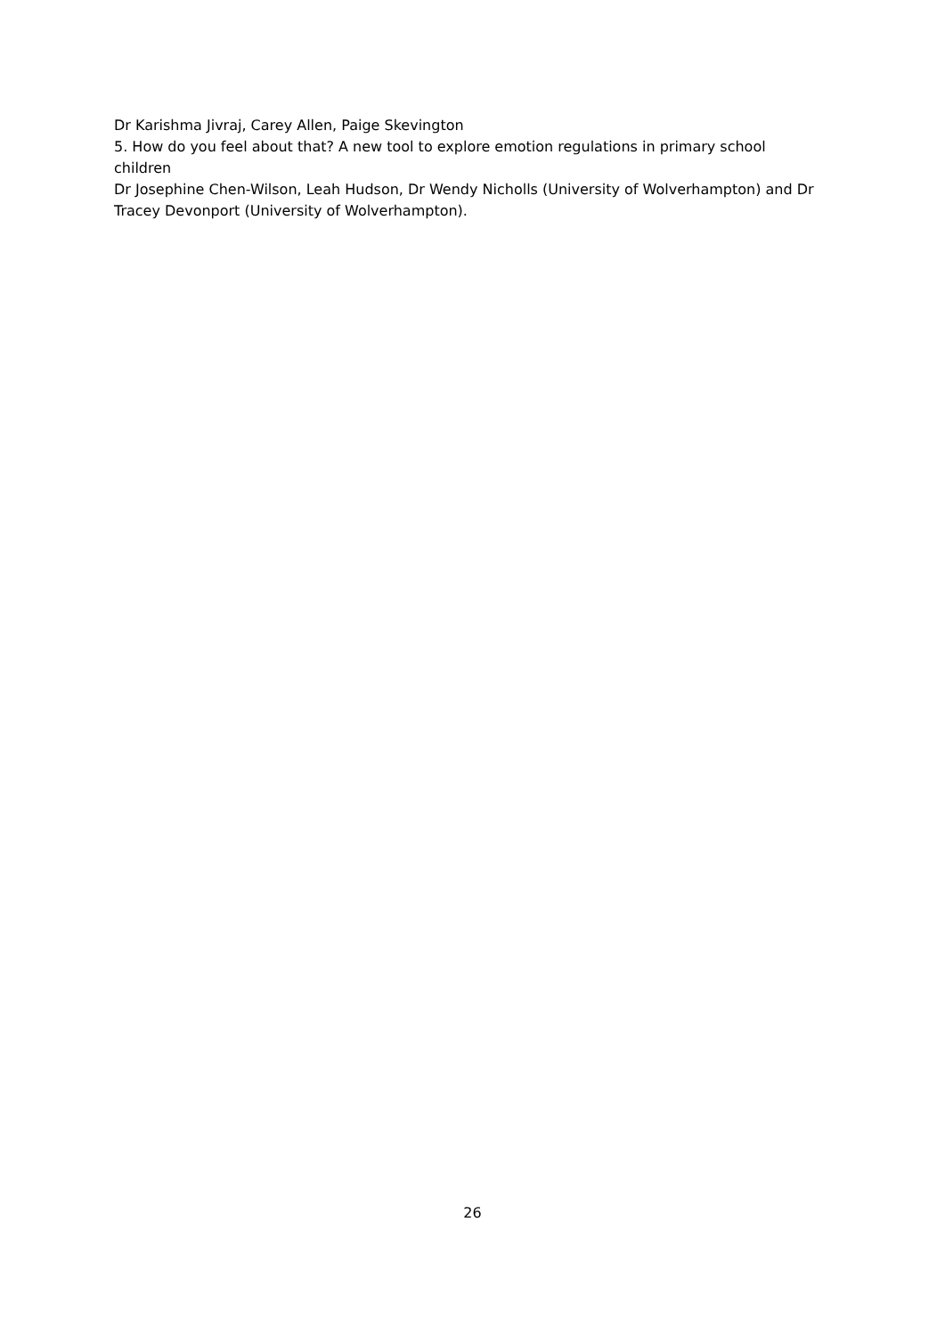Dr Karishma Jivraj, Carey Allen, Paige Skevington
5. How do you feel about that? A new tool to explore emotion regulations in primary school children
Dr Josephine Chen-Wilson, Leah Hudson, Dr Wendy Nicholls (University of Wolverhampton) and Dr Tracey Devonport (University of Wolverhampton).
26